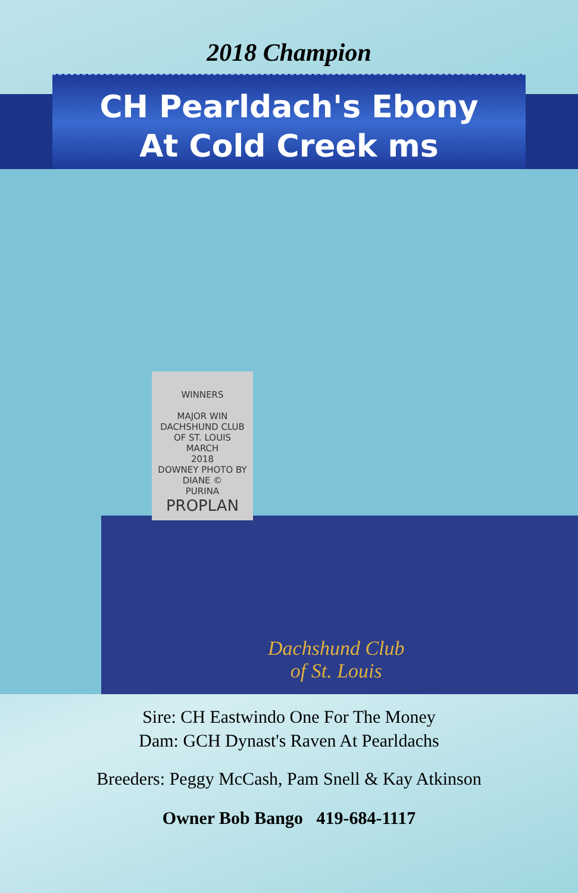2018 Champion
CH Pearldach's Ebony
At Cold Creek ms
WINNERS
MAJOR WIN
DACHSHUND CLUB
OF ST. LOUIS
MARCH
2018
DOWNEY PHOTO BY DIANE ©
PURINA
PROPLAN
Dachshund Club
of St. Louis
Sire: CH Eastwindo One For The Money
Dam: GCH Dynast's Raven At Pearldachs
Breeders: Peggy McCash, Pam Snell & Kay Atkinson
Owner Bob Bango 419-684-1117